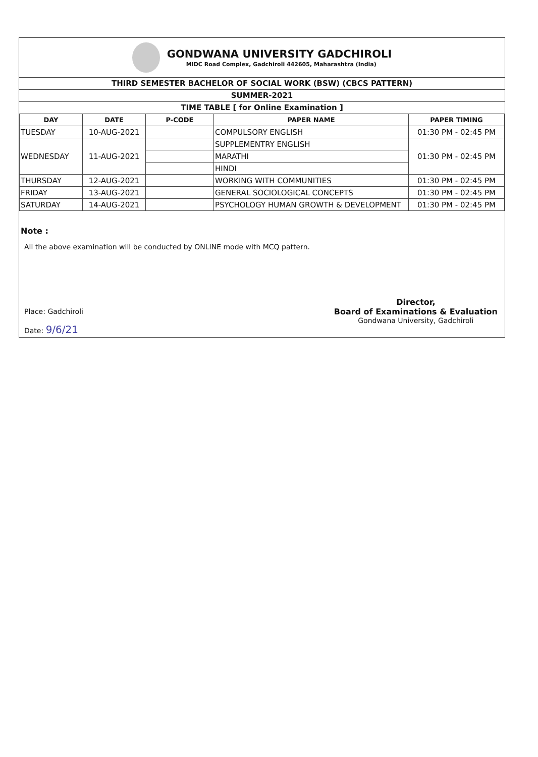GONDWANA UNIVERSITY GADCHIROLI
MIDC Road Complex, Gadchiroli 442605, Maharashtra (India)
THIRD SEMESTER BACHELOR OF SOCIAL WORK (BSW) (CBCS PATTERN)
SUMMER-2021
TIME TABLE [ for Online Examination ]
| DAY | DATE | P-CODE | PAPER NAME | PAPER TIMING |
| --- | --- | --- | --- | --- |
| TUESDAY | 10-AUG-2021 | | COMPULSORY ENGLISH | 01:30 PM - 02:45 PM |
| WEDNESDAY | 11-AUG-2021 | | SUPPLEMENTRY ENGLISH | 01:30 PM - 02:45 PM |
| | | | MARATHI | |
| | | | HINDI | |
| THURSDAY | 12-AUG-2021 | | WORKING WITH COMMUNITIES | 01:30 PM - 02:45 PM |
| FRIDAY | 13-AUG-2021 | | GENERAL SOCIOLOGICAL CONCEPTS | 01:30 PM - 02:45 PM |
| SATURDAY | 14-AUG-2021 | | PSYCHOLOGY HUMAN GROWTH & DEVELOPMENT | 01:30 PM - 02:45 PM |
Note :
All the above examination will be conducted by ONLINE mode with MCQ pattern.
Place: Gadchiroli
Date: 9/6/21
Director,
Board of Examinations & Evaluation
Gondwana University, Gadchiroli